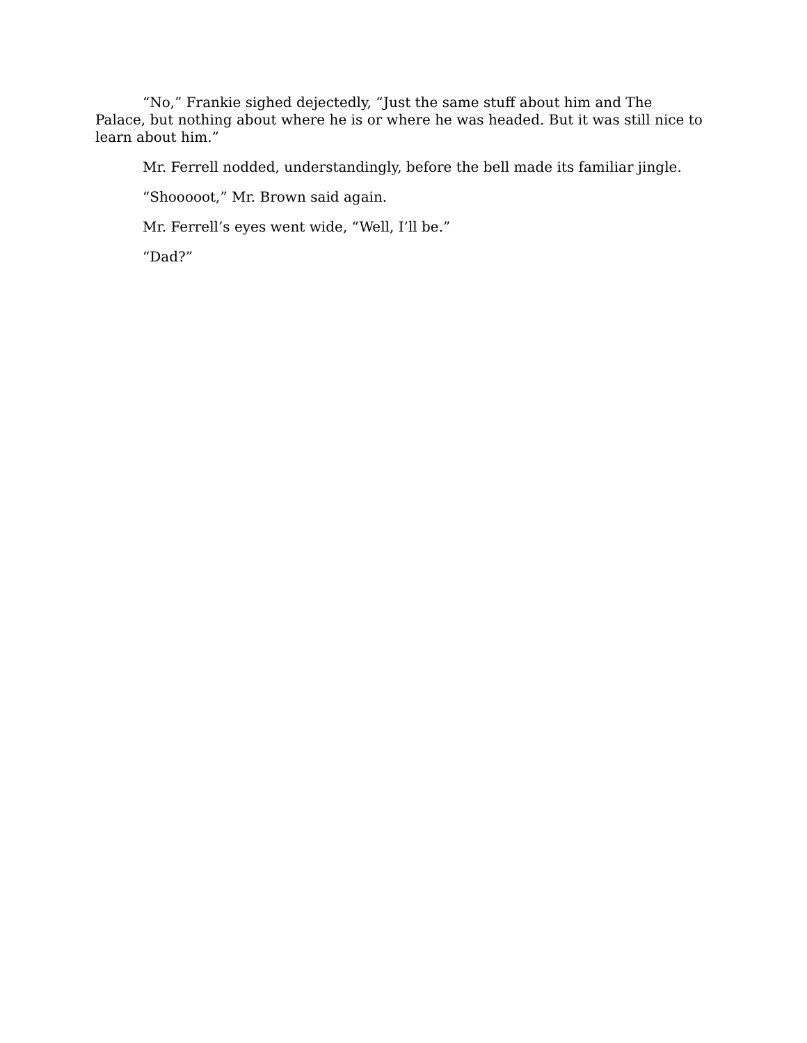“No,” Frankie sighed dejectedly, “Just the same stuff about him and The Palace, but nothing about where he is or where he was headed. But it was still nice to learn about him.”
Mr. Ferrell nodded, understandingly, before the bell made its familiar jingle.
“Shooooot,” Mr. Brown said again.
Mr. Ferrell’s eyes went wide, “Well, I’ll be.”
“Dad?”